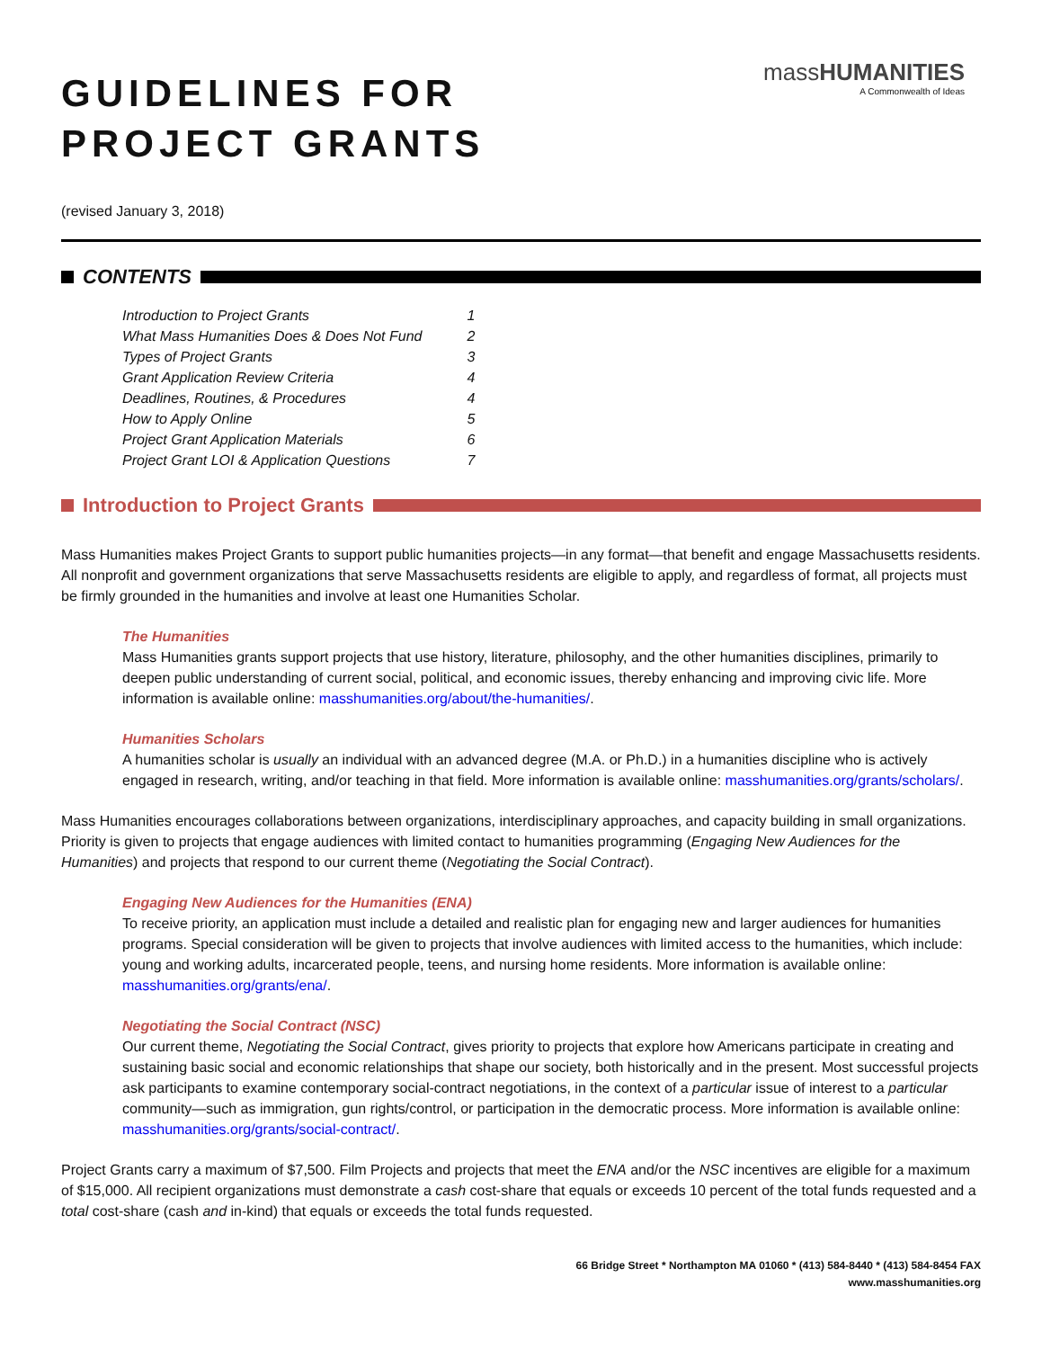GUIDELINES FOR
PROJECT GRANTS
massHUMANITIES
A Commonwealth of Ideas
(revised January 3, 2018)
CONTENTS
| Introduction to Project Grants | 1 |
| What Mass Humanities Does & Does Not Fund | 2 |
| Types of Project Grants | 3 |
| Grant Application Review Criteria | 4 |
| Deadlines, Routines, & Procedures | 4 |
| How to Apply Online | 5 |
| Project Grant Application Materials | 6 |
| Project Grant LOI & Application Questions | 7 |
Introduction to Project Grants
Mass Humanities makes Project Grants to support public humanities projects—in any format—that benefit and engage Massachusetts residents. All nonprofit and government organizations that serve Massachusetts residents are eligible to apply, and regardless of format, all projects must be firmly grounded in the humanities and involve at least one Humanities Scholar.
The Humanities
Mass Humanities grants support projects that use history, literature, philosophy, and the other humanities disciplines, primarily to deepen public understanding of current social, political, and economic issues, thereby enhancing and improving civic life. More information is available online: masshumanities.org/about/the-humanities/.
Humanities Scholars
A humanities scholar is usually an individual with an advanced degree (M.A. or Ph.D.) in a humanities discipline who is actively engaged in research, writing, and/or teaching in that field. More information is available online: masshumanities.org/grants/scholars/.
Mass Humanities encourages collaborations between organizations, interdisciplinary approaches, and capacity building in small organizations. Priority is given to projects that engage audiences with limited contact to humanities programming (Engaging New Audiences for the Humanities) and projects that respond to our current theme (Negotiating the Social Contract).
Engaging New Audiences for the Humanities (ENA)
To receive priority, an application must include a detailed and realistic plan for engaging new and larger audiences for humanities programs. Special consideration will be given to projects that involve audiences with limited access to the humanities, which include: young and working adults, incarcerated people, teens, and nursing home residents. More information is available online: masshumanities.org/grants/ena/.
Negotiating the Social Contract (NSC)
Our current theme, Negotiating the Social Contract, gives priority to projects that explore how Americans participate in creating and sustaining basic social and economic relationships that shape our society, both historically and in the present. Most successful projects ask participants to examine contemporary social-contract negotiations, in the context of a particular issue of interest to a particular community—such as immigration, gun rights/control, or participation in the democratic process. More information is available online: masshumanities.org/grants/social-contract/.
Project Grants carry a maximum of $7,500. Film Projects and projects that meet the ENA and/or the NSC incentives are eligible for a maximum of $15,000. All recipient organizations must demonstrate a cash cost-share that equals or exceeds 10 percent of the total funds requested and a total cost-share (cash and in-kind) that equals or exceeds the total funds requested.
66 Bridge Street * Northampton MA 01060 * (413) 584-8440 * (413) 584-8454 FAX
www.masshumanities.org